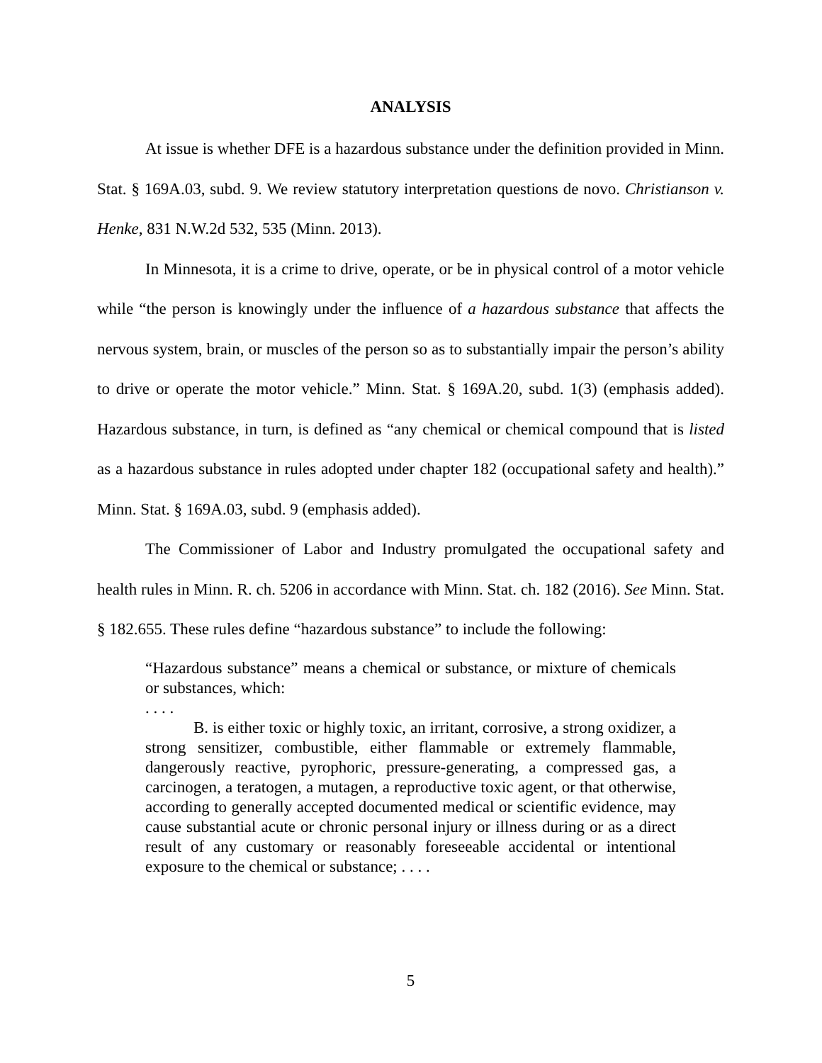ANALYSIS
At issue is whether DFE is a hazardous substance under the definition provided in Minn. Stat. § 169A.03, subd. 9. We review statutory interpretation questions de novo. Christianson v. Henke, 831 N.W.2d 532, 535 (Minn. 2013).
In Minnesota, it is a crime to drive, operate, or be in physical control of a motor vehicle while “the person is knowingly under the influence of a hazardous substance that affects the nervous system, brain, or muscles of the person so as to substantially impair the person’s ability to drive or operate the motor vehicle.” Minn. Stat. § 169A.20, subd. 1(3) (emphasis added). Hazardous substance, in turn, is defined as “any chemical or chemical compound that is listed as a hazardous substance in rules adopted under chapter 182 (occupational safety and health).” Minn. Stat. § 169A.03, subd. 9 (emphasis added).
The Commissioner of Labor and Industry promulgated the occupational safety and health rules in Minn. R. ch. 5206 in accordance with Minn. Stat. ch. 182 (2016). See Minn. Stat. § 182.655. These rules define “hazardous substance” to include the following:
“Hazardous substance” means a chemical or substance, or mixture of chemicals or substances, which:
. . . .
B. is either toxic or highly toxic, an irritant, corrosive, a strong oxidizer, a strong sensitizer, combustible, either flammable or extremely flammable, dangerously reactive, pyrophoric, pressure-generating, a compressed gas, a carcinogen, a teratogen, a mutagen, a reproductive toxic agent, or that otherwise, according to generally accepted documented medical or scientific evidence, may cause substantial acute or chronic personal injury or illness during or as a direct result of any customary or reasonably foreseeable accidental or intentional exposure to the chemical or substance; . . . .
5